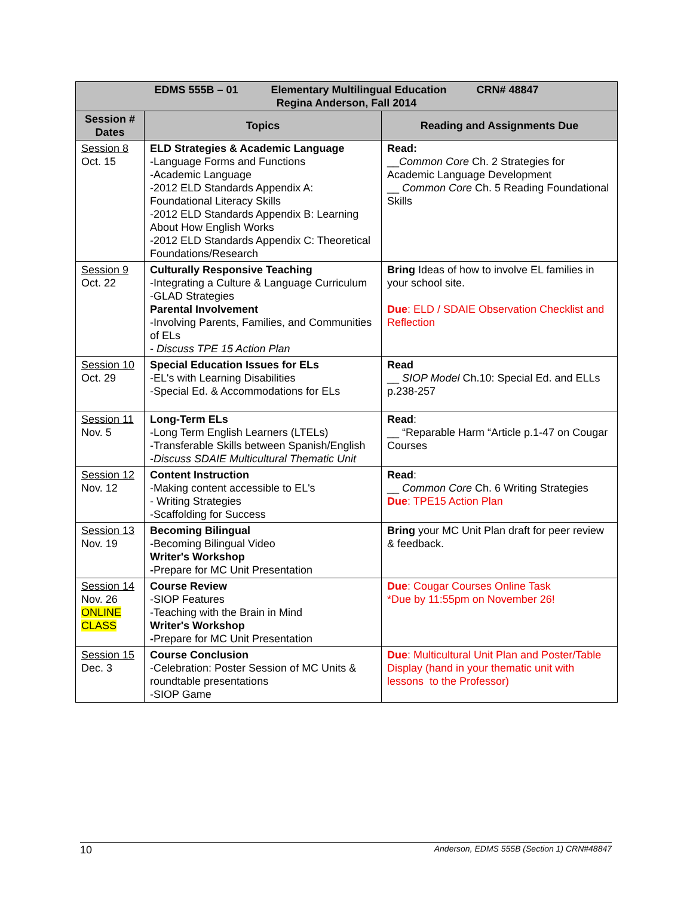| EDMS 555B – 01 Elementary Multilingual Education CRN# 48847 Regina Anderson, Fall 2014 | | |
| --- | --- | --- |
| Session # Dates | Topics | Reading and Assignments Due |
| Session 8 Oct. 15 | ELD Strategies & Academic Language -Language Forms and Functions -Academic Language -2012 ELD Standards Appendix A: Foundational Literacy Skills -2012 ELD Standards Appendix B: Learning About How English Works -2012 ELD Standards Appendix C: Theoretical Foundations/Research | Read: __ Common Core Ch. 2 Strategies for Academic Language Development __ Common Core Ch. 5 Reading Foundational Skills |
| Session 9 Oct. 22 | Culturally Responsive Teaching -Integrating a Culture & Language Curriculum -GLAD Strategies Parental Involvement -Involving Parents, Families, and Communities of ELs - Discuss TPE 15 Action Plan | Bring Ideas of how to involve EL families in your school site. Due : ELD / SDAIE Observation Checklist and Reflection |
| Session 10 Oct. 29 | Special Education Issues for ELs -EL's with Learning Disabilities -Special Ed. & Accommodations for ELs | Read __ SIOP Model Ch.10: Special Ed. and ELLs p.238-257 |
| Session 11 Nov. 5 | Long-Term ELs -Long Term English Learners (LTELs) -Transferable Skills between Spanish/English - Discuss SDAIE Multicultural Thematic Unit | Read : __ “Reparable Harm “Article p.1-47 on Cougar Courses |
| Session 12 Nov. 12 | Content Instruction -Making content accessible to EL's - Writing Strategies -Scaffolding for Success | Read : __ Common Core Ch. 6 Writing Strategies Due : TPE15 Action Plan |
| Session 13 Nov. 19 | Becoming Bilingual -Becoming Bilingual Video Writer's Workshop - Prepare for MC Unit Presentation | Bring your MC Unit Plan draft for peer review & feedback. |
| Session 14 Nov. 26 ONLINE CLASS | Course Review -SIOP Features -Teaching with the Brain in Mind Writer's Workshop - Prepare for MC Unit Presentation | Due : Cougar Courses Online Task *Due by 11:55pm on November 26! |
| Session 15 Dec. 3 | Course Conclusion -Celebration: Poster Session of MC Units & roundtable presentations -SIOP Game | Due : Multicultural Unit Plan and Poster/Table Display (hand in your thematic unit with lessons to the Professor) |
10 Anderson, EDMS 555B (Section 1) CRN#48847